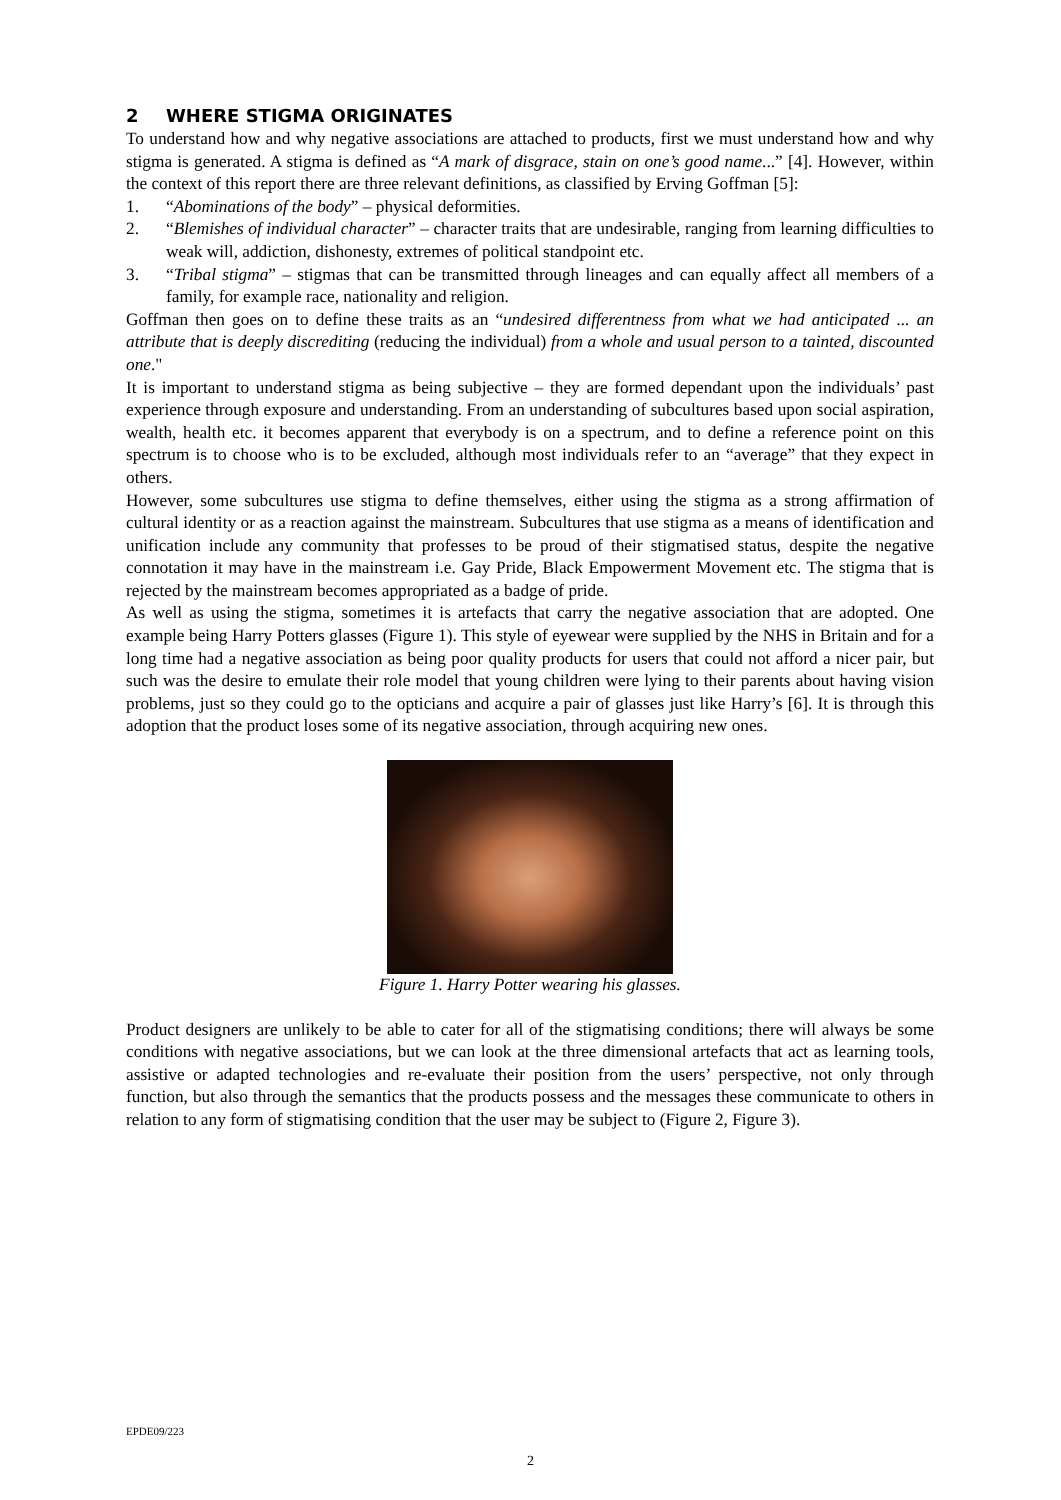2 WHERE STIGMA ORIGINATES
To understand how and why negative associations are attached to products, first we must understand how and why stigma is generated. A stigma is defined as “A mark of disgrace, stain on one’s good name...” [4]. However, within the context of this report there are three relevant definitions, as classified by Erving Goffman [5]:
1. “Abominations of the body” – physical deformities.
2. “Blemishes of individual character” – character traits that are undesirable, ranging from learning difficulties to weak will, addiction, dishonesty, extremes of political standpoint etc.
3. “Tribal stigma” – stigmas that can be transmitted through lineages and can equally affect all members of a family, for example race, nationality and religion.
Goffman then goes on to define these traits as an “undesired differentness from what we had anticipated ... an attribute that is deeply discrediting (reducing the individual) from a whole and usual person to a tainted, discounted one."
It is important to understand stigma as being subjective – they are formed dependant upon the individuals’ past experience through exposure and understanding. From an understanding of subcultures based upon social aspiration, wealth, health etc. it becomes apparent that everybody is on a spectrum, and to define a reference point on this spectrum is to choose who is to be excluded, although most individuals refer to an “average” that they expect in others.
However, some subcultures use stigma to define themselves, either using the stigma as a strong affirmation of cultural identity or as a reaction against the mainstream. Subcultures that use stigma as a means of identification and unification include any community that professes to be proud of their stigmatised status, despite the negative connotation it may have in the mainstream i.e. Gay Pride, Black Empowerment Movement etc. The stigma that is rejected by the mainstream becomes appropriated as a badge of pride.
As well as using the stigma, sometimes it is artefacts that carry the negative association that are adopted. One example being Harry Potters glasses (Figure 1). This style of eyewear were supplied by the NHS in Britain and for a long time had a negative association as being poor quality products for users that could not afford a nicer pair, but such was the desire to emulate their role model that young children were lying to their parents about having vision problems, just so they could go to the opticians and acquire a pair of glasses just like Harry’s [6]. It is through this adoption that the product loses some of its negative association, through acquiring new ones.
Figure 1. Harry Potter wearing his glasses.
Product designers are unlikely to be able to cater for all of the stigmatising conditions; there will always be some conditions with negative associations, but we can look at the three dimensional artefacts that act as learning tools, assistive or adapted technologies and re-evaluate their position from the users’ perspective, not only through function, but also through the semantics that the products possess and the messages these communicate to others in relation to any form of stigmatising condition that the user may be subject to (Figure 2, Figure 3).
EPDE09/223
2